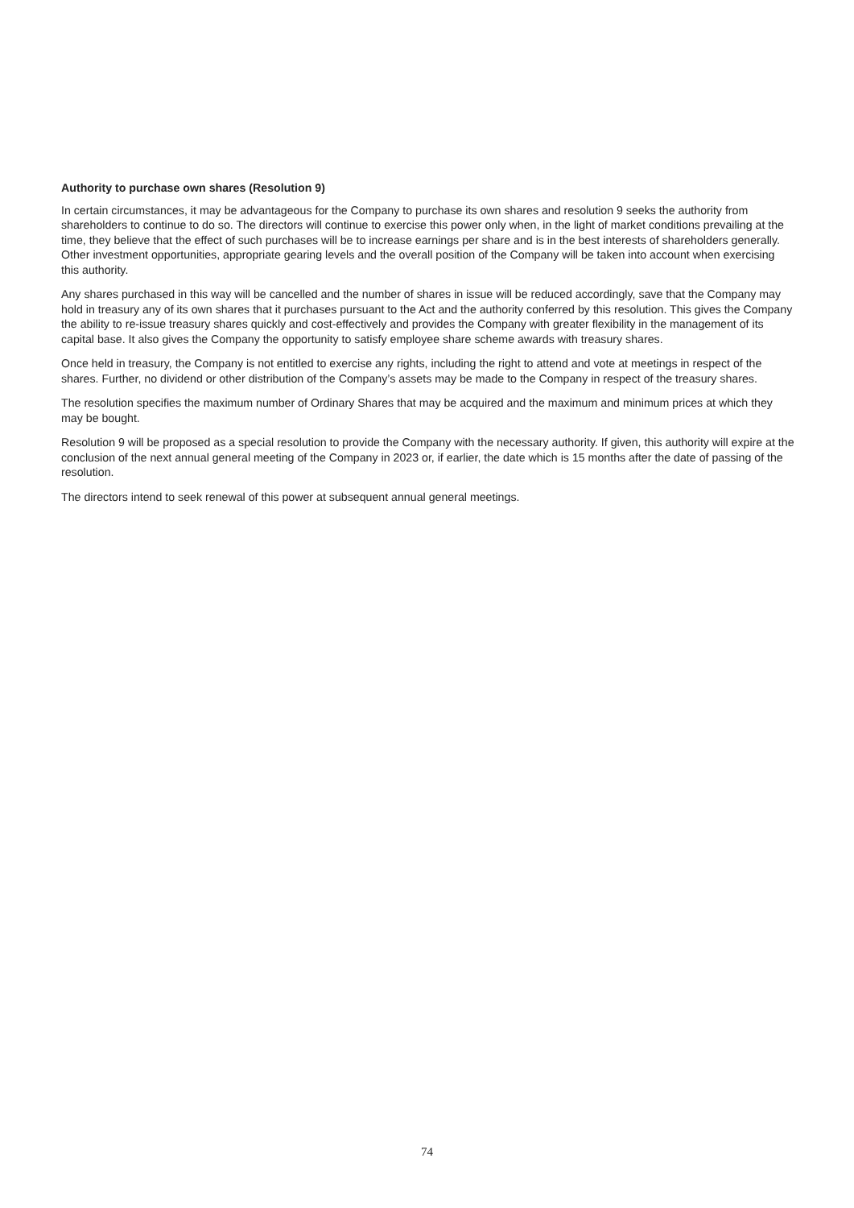Authority to purchase own shares (Resolution 9)
In certain circumstances, it may be advantageous for the Company to purchase its own shares and resolution 9 seeks the authority from shareholders to continue to do so. The directors will continue to exercise this power only when, in the light of market conditions prevailing at the time, they believe that the effect of such purchases will be to increase earnings per share and is in the best interests of shareholders generally. Other investment opportunities, appropriate gearing levels and the overall position of the Company will be taken into account when exercising this authority.
Any shares purchased in this way will be cancelled and the number of shares in issue will be reduced accordingly, save that the Company may hold in treasury any of its own shares that it purchases pursuant to the Act and the authority conferred by this resolution. This gives the Company the ability to re-issue treasury shares quickly and cost-effectively and provides the Company with greater flexibility in the management of its capital base. It also gives the Company the opportunity to satisfy employee share scheme awards with treasury shares.
Once held in treasury, the Company is not entitled to exercise any rights, including the right to attend and vote at meetings in respect of the shares. Further, no dividend or other distribution of the Company’s assets may be made to the Company in respect of the treasury shares.
The resolution specifies the maximum number of Ordinary Shares that may be acquired and the maximum and minimum prices at which they may be bought.
Resolution 9 will be proposed as a special resolution to provide the Company with the necessary authority. If given, this authority will expire at the conclusion of the next annual general meeting of the Company in 2023 or, if earlier, the date which is 15 months after the date of passing of the resolution.
The directors intend to seek renewal of this power at subsequent annual general meetings.
74